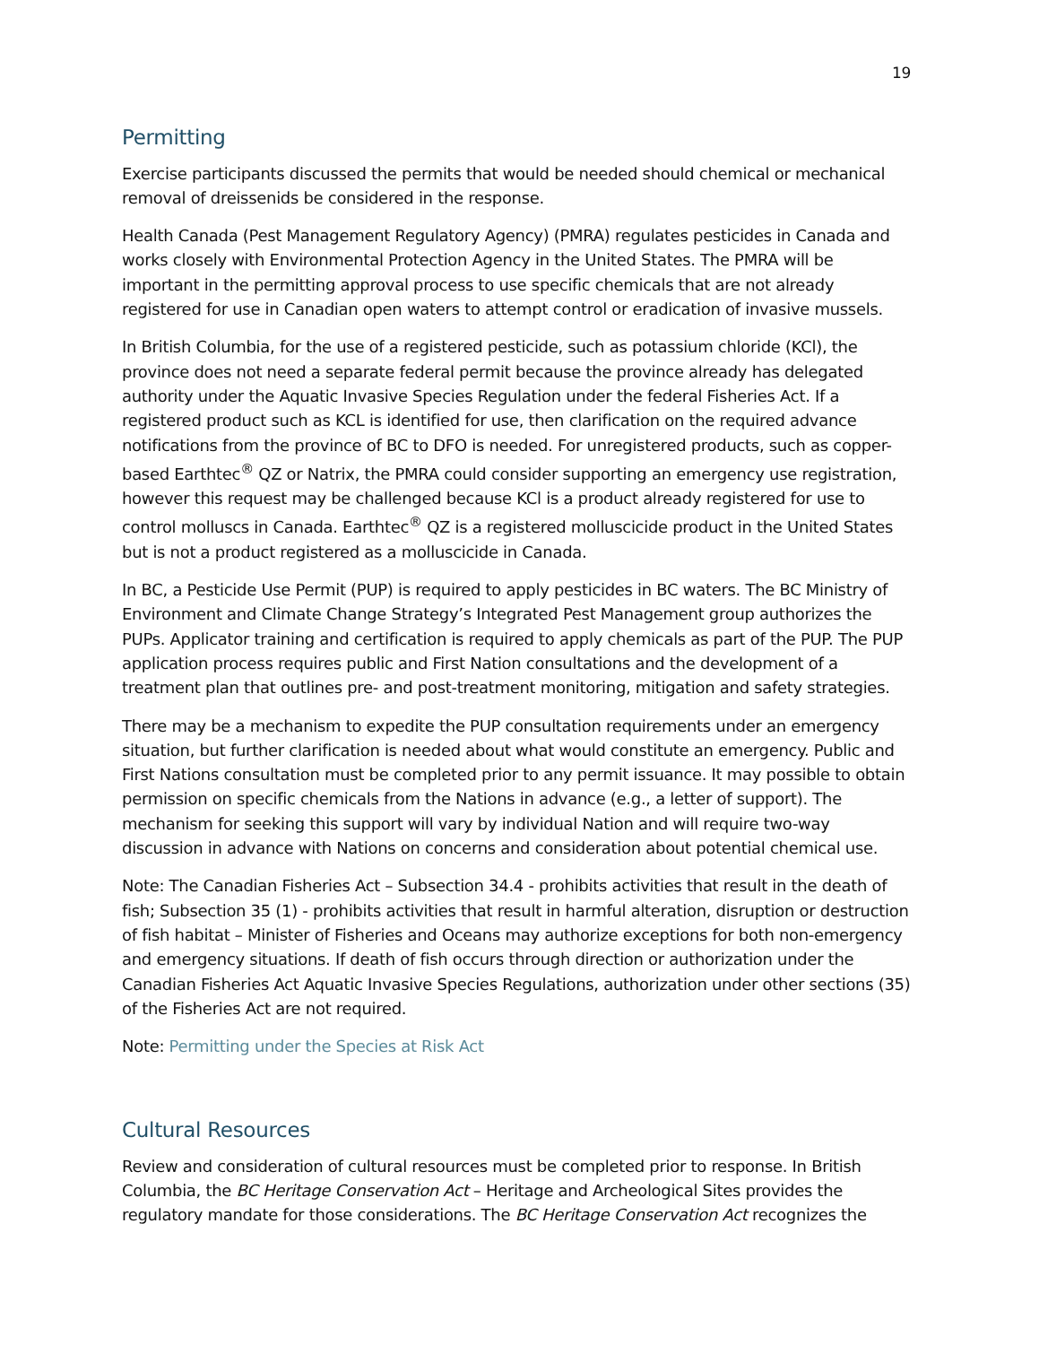19
Permitting
Exercise participants discussed the permits that would be needed should chemical or mechanical removal of dreissenids be considered in the response.
Health Canada (Pest Management Regulatory Agency) (PMRA) regulates pesticides in Canada and works closely with Environmental Protection Agency in the United States. The PMRA will be important in the permitting approval process to use specific chemicals that are not already registered for use in Canadian open waters to attempt control or eradication of invasive mussels.
In British Columbia, for the use of a registered pesticide, such as potassium chloride (KCl), the province does not need a separate federal permit because the province already has delegated authority under the Aquatic Invasive Species Regulation under the federal Fisheries Act. If a registered product such as KCL is identified for use, then clarification on the required advance notifications from the province of BC to DFO is needed. For unregistered products, such as copper-based Earthtec<sup>®</sup> QZ or Natrix, the PMRA could consider supporting an emergency use registration, however this request may be challenged because KCl is a product already registered for use to control molluscs in Canada. Earthtec<sup>®</sup> QZ is a registered molluscicide product in the United States but is not a product registered as a molluscicide in Canada.
In BC, a Pesticide Use Permit (PUP) is required to apply pesticides in BC waters. The BC Ministry of Environment and Climate Change Strategy’s Integrated Pest Management group authorizes the PUPs. Applicator training and certification is required to apply chemicals as part of the PUP. The PUP application process requires public and First Nation consultations and the development of a treatment plan that outlines pre- and post-treatment monitoring, mitigation and safety strategies.
There may be a mechanism to expedite the PUP consultation requirements under an emergency situation, but further clarification is needed about what would constitute an emergency. Public and First Nations consultation must be completed prior to any permit issuance. It may possible to obtain permission on specific chemicals from the Nations in advance (e.g., a letter of support). The mechanism for seeking this support will vary by individual Nation and will require two-way discussion in advance with Nations on concerns and consideration about potential chemical use.
Note: The Canadian Fisheries Act – Subsection 34.4 - prohibits activities that result in the death of fish; Subsection 35 (1) - prohibits activities that result in harmful alteration, disruption or destruction of fish habitat – Minister of Fisheries and Oceans may authorize exceptions for both non-emergency and emergency situations. If death of fish occurs through direction or authorization under the Canadian Fisheries Act Aquatic Invasive Species Regulations, authorization under other sections (35) of the Fisheries Act are not required.
Note: Permitting under the Species at Risk Act
Cultural Resources
Review and consideration of cultural resources must be completed prior to response. In British Columbia, the BC Heritage Conservation Act – Heritage and Archeological Sites provides the regulatory mandate for those considerations. The BC Heritage Conservation Act recognizes the